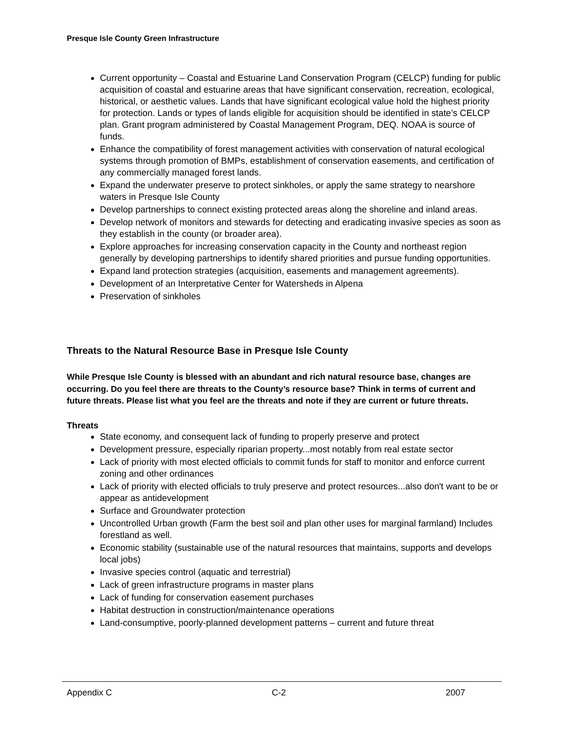Presque Isle County Green Infrastructure
Current opportunity – Coastal and Estuarine Land Conservation Program (CELCP) funding for public acquisition of coastal and estuarine areas that have significant conservation, recreation, ecological, historical, or aesthetic values. Lands that have significant ecological value hold the highest priority for protection. Lands or types of lands eligible for acquisition should be identified in state’s CELCP plan. Grant program administered by Coastal Management Program, DEQ. NOAA is source of funds.
Enhance the compatibility of forest management activities with conservation of natural ecological systems through promotion of BMPs, establishment of conservation easements, and certification of any commercially managed forest lands.
Expand the underwater preserve to protect sinkholes, or apply the same strategy to nearshore waters in Presque Isle County
Develop partnerships to connect existing protected areas along the shoreline and inland areas.
Develop network of monitors and stewards for detecting and eradicating invasive species as soon as they establish in the county (or broader area).
Explore approaches for increasing conservation capacity in the County and northeast region generally by developing partnerships to identify shared priorities and pursue funding opportunities.
Expand land protection strategies (acquisition, easements and management agreements).
Development of an Interpretative Center for Watersheds in Alpena
Preservation of sinkholes
Threats to the Natural Resource Base in Presque Isle County
While Presque Isle County is blessed with an abundant and rich natural resource base, changes are occurring. Do you feel there are threats to the County’s resource base? Think in terms of current and future threats. Please list what you feel are the threats and note if they are current or future threats.
Threats
State economy, and consequent lack of funding to properly preserve and protect
Development pressure, especially riparian property...most notably from real estate sector
Lack of priority with most elected officials to commit funds for staff to monitor and enforce current zoning and other ordinances
Lack of priority with elected officials to truly preserve and protect resources...also don't want to be or appear as antidevelopment
Surface and Groundwater protection
Uncontrolled Urban growth (Farm the best soil and plan other uses for marginal farmland) Includes forestland as well.
Economic stability (sustainable use of the natural resources that maintains, supports and develops local jobs)
Invasive species control (aquatic and terrestrial)
Lack of green infrastructure programs in master plans
Lack of funding for conservation easement purchases
Habitat destruction in construction/maintenance operations
Land-consumptive, poorly-planned development patterns – current and future threat
Appendix C C-2 2007